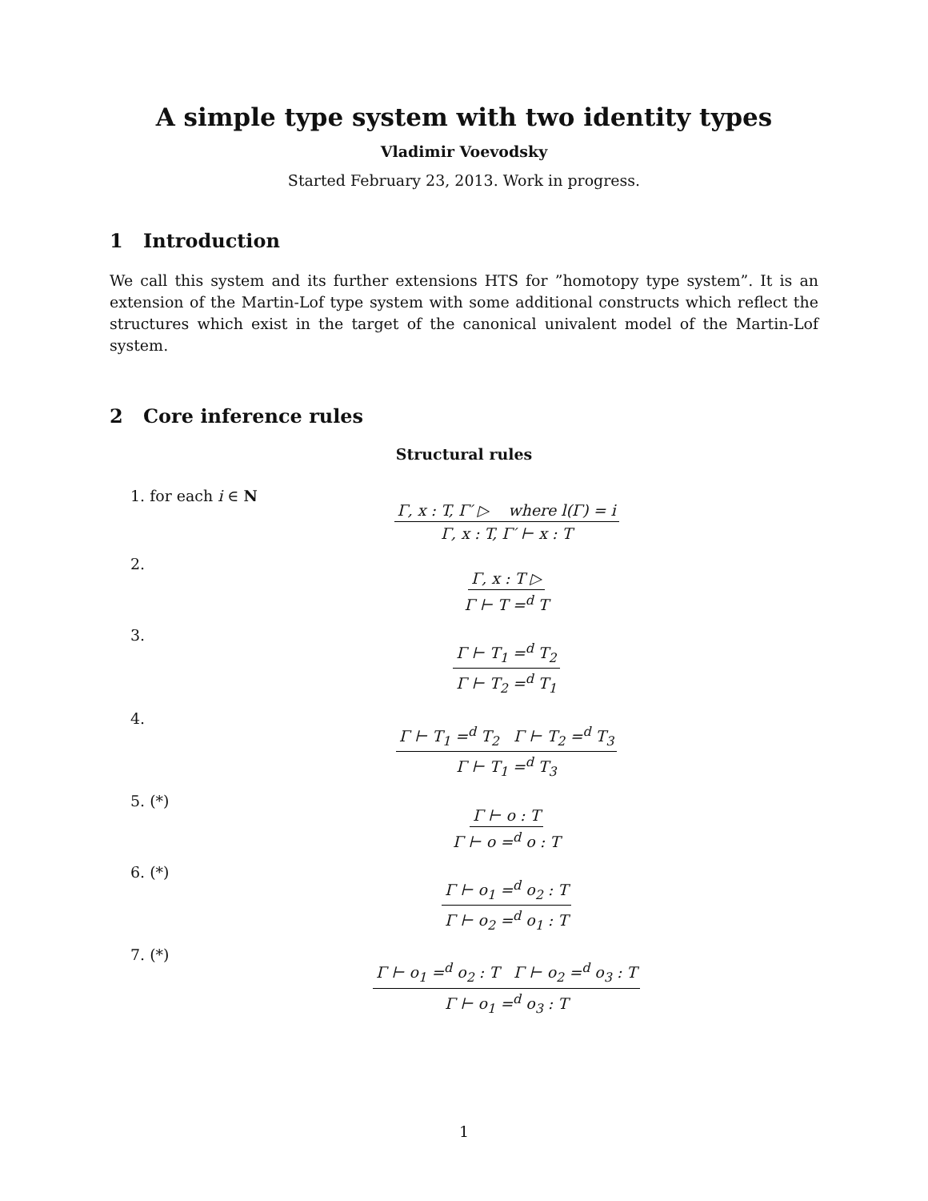A simple type system with two identity types
Vladimir Voevodsky
Started February 23, 2013. Work in progress.
1 Introduction
We call this system and its further extensions HTS for ”homotopy type system”. It is an extension of the Martin-Lof type system with some additional constructs which reflect the structures which exist in the target of the canonical univalent model of the Martin-Lof system.
2 Core inference rules
Structural rules
1. for each i ∈ N
Γ, x : T, Γ′ ▷ where l(Γ) = i Γ, x : T, Γ′ ⊢ x : T
2.
Γ, x : T ▷ Γ ⊢ T =<sup>d</sup> T
3.
Γ ⊢ T<sub>1</sub> =<sup>d</sup> T<sub>2</sub> Γ ⊢ T<sub>2</sub> =<sup>d</sup> T<sub>1</sub>
4.
Γ ⊢ T<sub>1</sub> =<sup>d</sup> T<sub>2</sub> Γ ⊢ T<sub>2</sub> =<sup>d</sup> T<sub>3</sub> Γ ⊢ T<sub>1</sub> =<sup>d</sup> T<sub>3</sub>
5. (*)
Γ ⊢ o : T Γ ⊢ o =<sup>d</sup> o : T
6. (*)
Γ ⊢ o<sub>1</sub> =<sup>d</sup> o<sub>2</sub> : T Γ ⊢ o<sub>2</sub> =<sup>d</sup> o<sub>1</sub> : T
7. (*)
Γ ⊢ o<sub>1</sub> =<sup>d</sup> o<sub>2</sub> : T Γ ⊢ o<sub>2</sub> =<sup>d</sup> o<sub>3</sub> : T Γ ⊢ o<sub>1</sub> =<sup>d</sup> o<sub>3</sub> : T
1